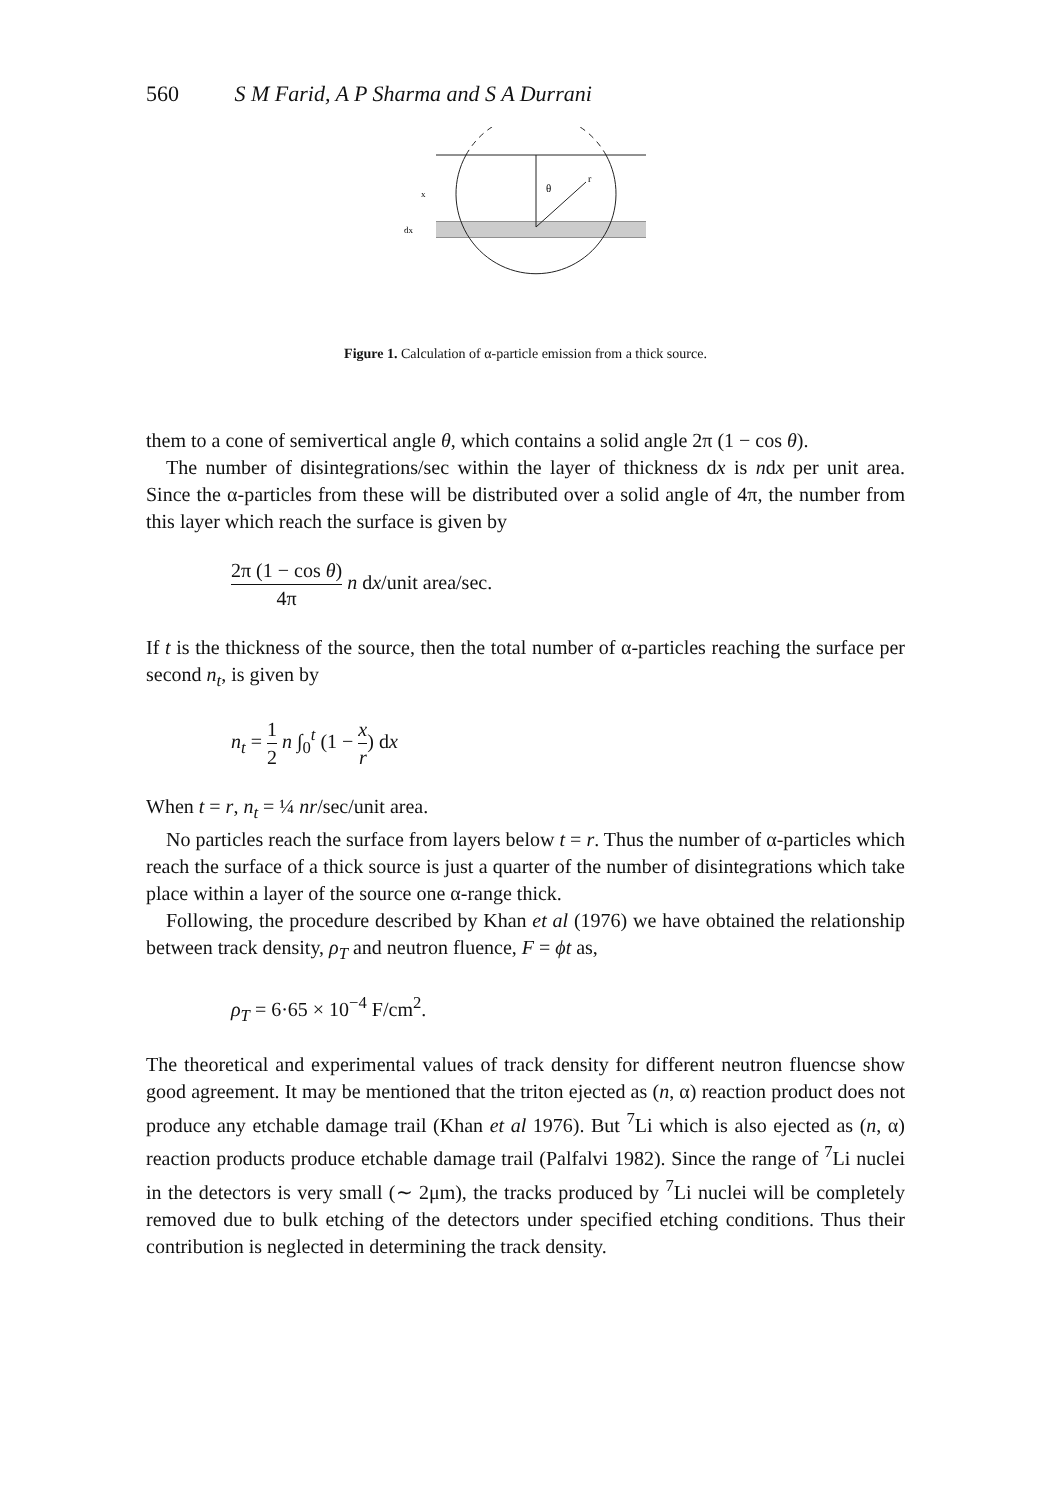560 S M Farid, A P Sharma and S A Durrani
θ
r
x
dx
Figure 1. Calculation of α-particle emission from a thick source.
them to a cone of semivertical angle θ, which contains a solid angle 2π (1 − cos θ).
The number of disintegrations/sec within the layer of thickness dx is ndx per unit area. Since the α-particles from these will be distributed over a solid angle of 4π, the number from this layer which reach the surface is given by
2π (1 − cos θ) 4π n dx/unit area/sec.
If t is the thickness of the source, then the total number of α-particles reaching the surface per second n<sub>t</sub>, is given by
n<sub>t</sub> = 1 2 n ∫<sub>0</sub><sup>t</sup> (1 − x r) dx
When t = r, n<sub>t</sub> = ¼ nr/sec/unit area.
No particles reach the surface from layers below t = r. Thus the number of α-particles which reach the surface of a thick source is just a quarter of the number of disintegrations which take place within a layer of the source one α-range thick.
Following, the procedure described by Khan et al (1976) we have obtained the relationship between track density, ρ<sub>T</sub> and neutron fluence, F = ϕt as,
ρ<sub>T</sub> = 6·65 × 10<sup>−4</sup> F/cm<sup>2</sup>.
The theoretical and experimental values of track density for different neutron fluencse show good agreement. It may be mentioned that the triton ejected as (n, α) reaction product does not produce any etchable damage trail (Khan et al 1976). But <sup>7</sup>Li which is also ejected as (n, α) reaction products produce etchable damage trail (Palfalvi 1982). Since the range of <sup>7</sup>Li nuclei in the detectors is very small (∼ 2μm), the tracks produced by <sup>7</sup>Li nuclei will be completely removed due to bulk etching of the detectors under specified etching conditions. Thus their contribution is neglected in determining the track density.